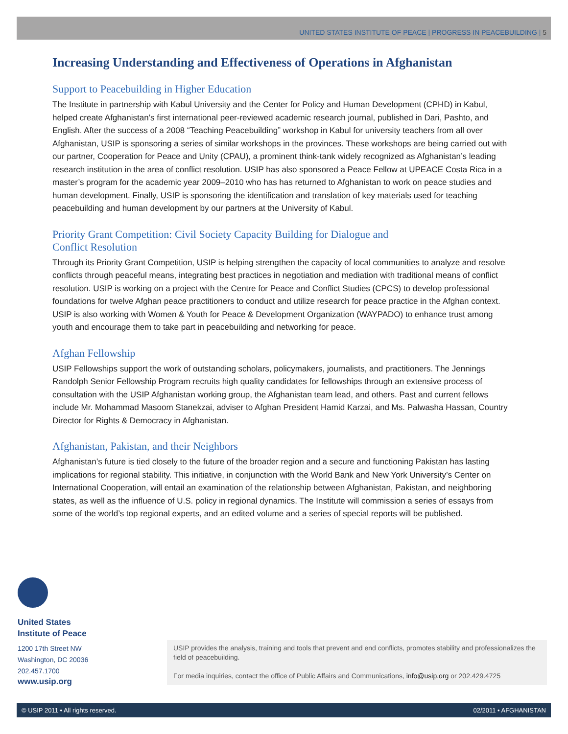UNITED STATES INSTITUTE OF PEACE | PROGRESS IN PEACEBUILDING | 5
Increasing Understanding and Effectiveness of Operations in Afghanistan
Support to Peacebuilding in Higher Education
The Institute in partnership with Kabul University and the Center for Policy and Human Development (CPHD) in Kabul, helped create Afghanistan’s first international peer-reviewed academic research journal, published in Dari, Pashto, and English. After the success of a 2008 “Teaching Peacebuilding” workshop in Kabul for university teachers from all over Afghanistan, USIP is sponsoring a series of similar workshops in the provinces. These workshops are being carried out with our partner, Cooperation for Peace and Unity (CPAU), a prominent think-tank widely recognized as Afghanistan’s leading research institution in the area of conflict resolution. USIP has also sponsored a Peace Fellow at UPEACE Costa Rica in a master’s program for the academic year 2009–2010 who has has returned to Afghanistan to work on peace studies and human development. Finally, USIP is sponsoring the identification and translation of key materials used for teaching peacebuilding and human development by our partners at the University of Kabul.
Priority Grant Competition: Civil Society Capacity Building for Dialogue and
Conflict Resolution
Through its Priority Grant Competition, USIP is helping strengthen the capacity of local communities to analyze and resolve conflicts through peaceful means, integrating best practices in negotiation and mediation with traditional means of conflict resolution. USIP is working on a project with the Centre for Peace and Conflict Studies (CPCS) to develop professional foundations for twelve Afghan peace practitioners to conduct and utilize research for peace practice in the Afghan context. USIP is also working with Women & Youth for Peace & Development Organization (WAYPADO) to enhance trust among youth and encourage them to take part in peacebuilding and networking for peace.
Afghan Fellowship
USIP Fellowships support the work of outstanding scholars, policymakers, journalists, and practitioners. The Jennings Randolph Senior Fellowship Program recruits high quality candidates for fellowships through an extensive process of consultation with the USIP Afghanistan working group, the Afghanistan team lead, and others. Past and current fellows include Mr. Mohammad Masoom Stanekzai, adviser to Afghan President Hamid Karzai, and Ms. Palwasha Hassan, Country Director for Rights & Democracy in Afghanistan.
Afghanistan, Pakistan, and their Neighbors
Afghanistan’s future is tied closely to the future of the broader region and a secure and functioning Pakistan has lasting implications for regional stability. This initiative, in conjunction with the World Bank and New York University’s Center on International Cooperation, will entail an examination of the relationship between Afghanistan, Pakistan, and neighboring states, as well as the influence of U.S. policy in regional dynamics. The Institute will commission a series of essays from some of the world’s top regional experts, and an edited volume and a series of special reports will be published.
United States
Institute of Peace
1200 17th Street NW
Washington, DC 20036
202.457.1700
www.usip.org
USIP provides the analysis, training and tools that prevent and end conflicts, promotes stability and professionalizes the field of peacebuilding.
For media inquiries, contact the office of Public Affairs and Communications, info@usip.org or 202.429.4725
© USIP 2011 • All rights reserved. 02/2011 • AFGHANISTAN